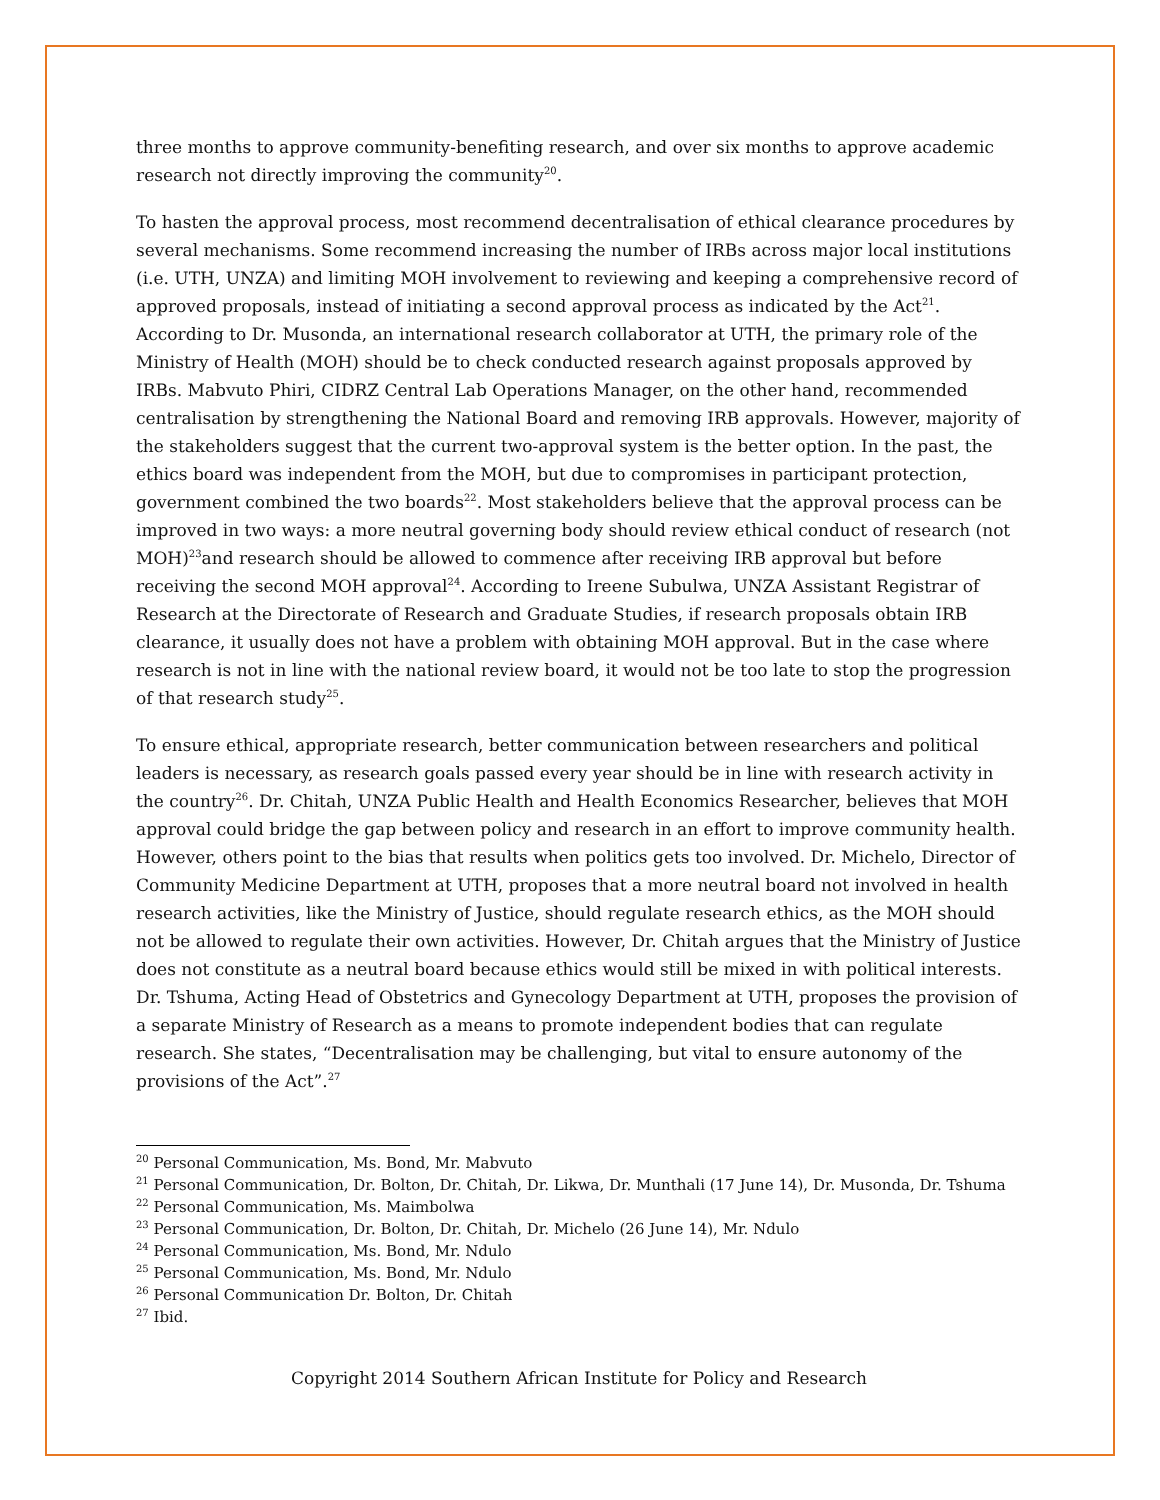three months to approve community-benefiting research, and over six months to approve academic research not directly improving the community<sup>20</sup>.
To hasten the approval process, most recommend decentralisation of ethical clearance procedures by several mechanisms. Some recommend increasing the number of IRBs across major local institutions (i.e. UTH, UNZA) and limiting MOH involvement to reviewing and keeping a comprehensive record of approved proposals, instead of initiating a second approval process as indicated by the Act<sup>21</sup>. According to Dr. Musonda, an international research collaborator at UTH, the primary role of the Ministry of Health (MOH) should be to check conducted research against proposals approved by IRBs. Mabvuto Phiri, CIDRZ Central Lab Operations Manager, on the other hand, recommended centralisation by strengthening the National Board and removing IRB approvals. However, majority of the stakeholders suggest that the current two-approval system is the better option. In the past, the ethics board was independent from the MOH, but due to compromises in participant protection, government combined the two boards<sup>22</sup>. Most stakeholders believe that the approval process can be improved in two ways: a more neutral governing body should review ethical conduct of research (not MOH)<sup>23</sup>and research should be allowed to commence after receiving IRB approval but before receiving the second MOH approval<sup>24</sup>. According to Ireene Subulwa, UNZA Assistant Registrar of Research at the Directorate of Research and Graduate Studies, if research proposals obtain IRB clearance, it usually does not have a problem with obtaining MOH approval. But in the case where research is not in line with the national review board, it would not be too late to stop the progression of that research study<sup>25</sup>.
To ensure ethical, appropriate research, better communication between researchers and political leaders is necessary, as research goals passed every year should be in line with research activity in the country<sup>26</sup>. Dr. Chitah, UNZA Public Health and Health Economics Researcher, believes that MOH approval could bridge the gap between policy and research in an effort to improve community health. However, others point to the bias that results when politics gets too involved. Dr. Michelo, Director of Community Medicine Department at UTH, proposes that a more neutral board not involved in health research activities, like the Ministry of Justice, should regulate research ethics, as the MOH should not be allowed to regulate their own activities. However, Dr. Chitah argues that the Ministry of Justice does not constitute as a neutral board because ethics would still be mixed in with political interests. Dr. Tshuma, Acting Head of Obstetrics and Gynecology Department at UTH, proposes the provision of a separate Ministry of Research as a means to promote independent bodies that can regulate research. She states, “Decentralisation may be challenging, but vital to ensure autonomy of the provisions of the Act”.<sup>27</sup>
<sup>20</sup> Personal Communication, Ms. Bond, Mr. Mabvuto
<sup>21</sup> Personal Communication, Dr. Bolton, Dr. Chitah, Dr. Likwa, Dr. Munthali (17 June 14), Dr. Musonda, Dr. Tshuma
<sup>22</sup> Personal Communication, Ms. Maimbolwa
<sup>23</sup> Personal Communication, Dr. Bolton, Dr. Chitah, Dr. Michelo (26 June 14), Mr. Ndulo
<sup>24</sup> Personal Communication, Ms. Bond, Mr. Ndulo
<sup>25</sup> Personal Communication, Ms. Bond, Mr. Ndulo
<sup>26</sup> Personal Communication Dr. Bolton, Dr. Chitah
<sup>27</sup> Ibid.
Copyright 2014 Southern African Institute for Policy and Research